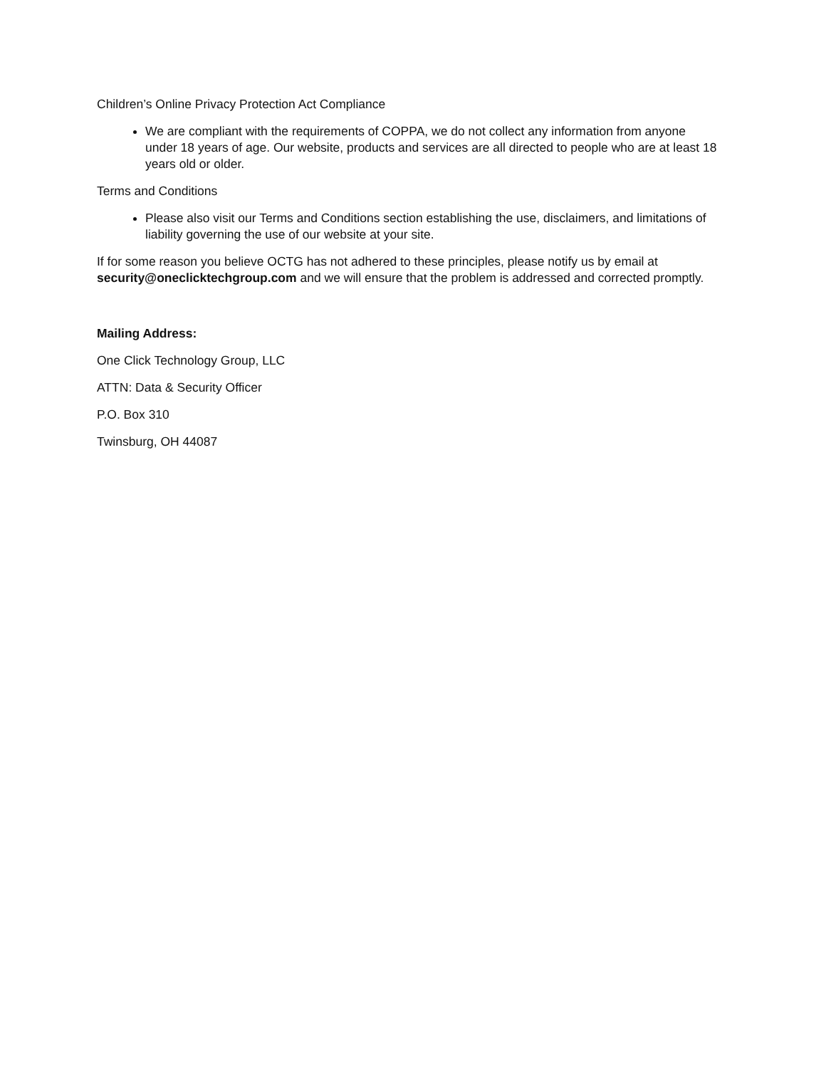Children’s Online Privacy Protection Act Compliance
We are compliant with the requirements of COPPA, we do not collect any information from anyone under 18 years of age. Our website, products and services are all directed to people who are at least 18 years old or older.
Terms and Conditions
Please also visit our Terms and Conditions section establishing the use, disclaimers, and limitations of liability governing the use of our website at your site.
If for some reason you believe OCTG has not adhered to these principles, please notify us by email at security@oneclicktechgroup.com and we will ensure that the problem is addressed and corrected promptly.
Mailing Address:
One Click Technology Group, LLC
ATTN: Data & Security Officer
P.O. Box 310
Twinsburg, OH 44087